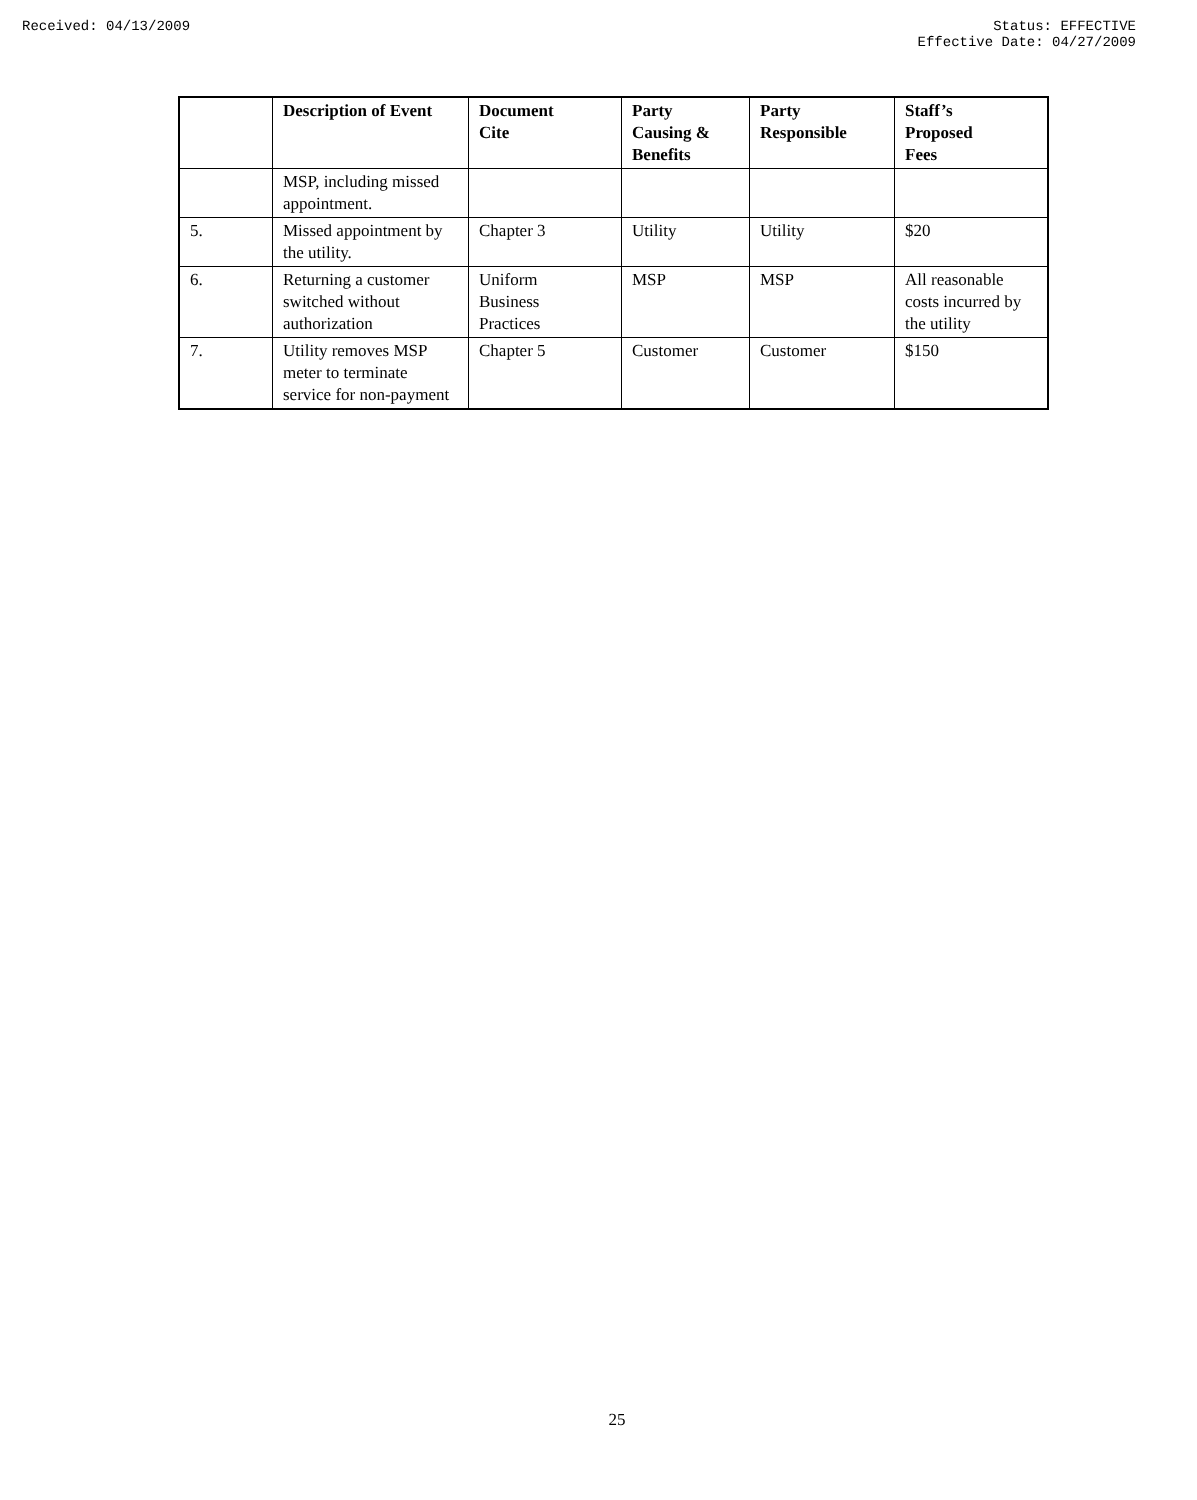Received: 04/13/2009 Status: EFFECTIVE
Effective Date: 04/27/2009
| | Description of Event | Document Cite | Party Causing & Benefits | Party Responsible | Staff’s Proposed Fees |
| --- | --- | --- | --- | --- | --- |
| | MSP, including missed appointment. | | | | |
| 5. | Missed appointment by the utility. | Chapter 3 | Utility | Utility | $20 |
| 6. | Returning a customer switched without authorization | Uniform Business Practices | MSP | MSP | All reasonable costs incurred by the utility |
| 7. | Utility removes MSP meter to terminate service for non-payment | Chapter 5 | Customer | Customer | $150 |
25